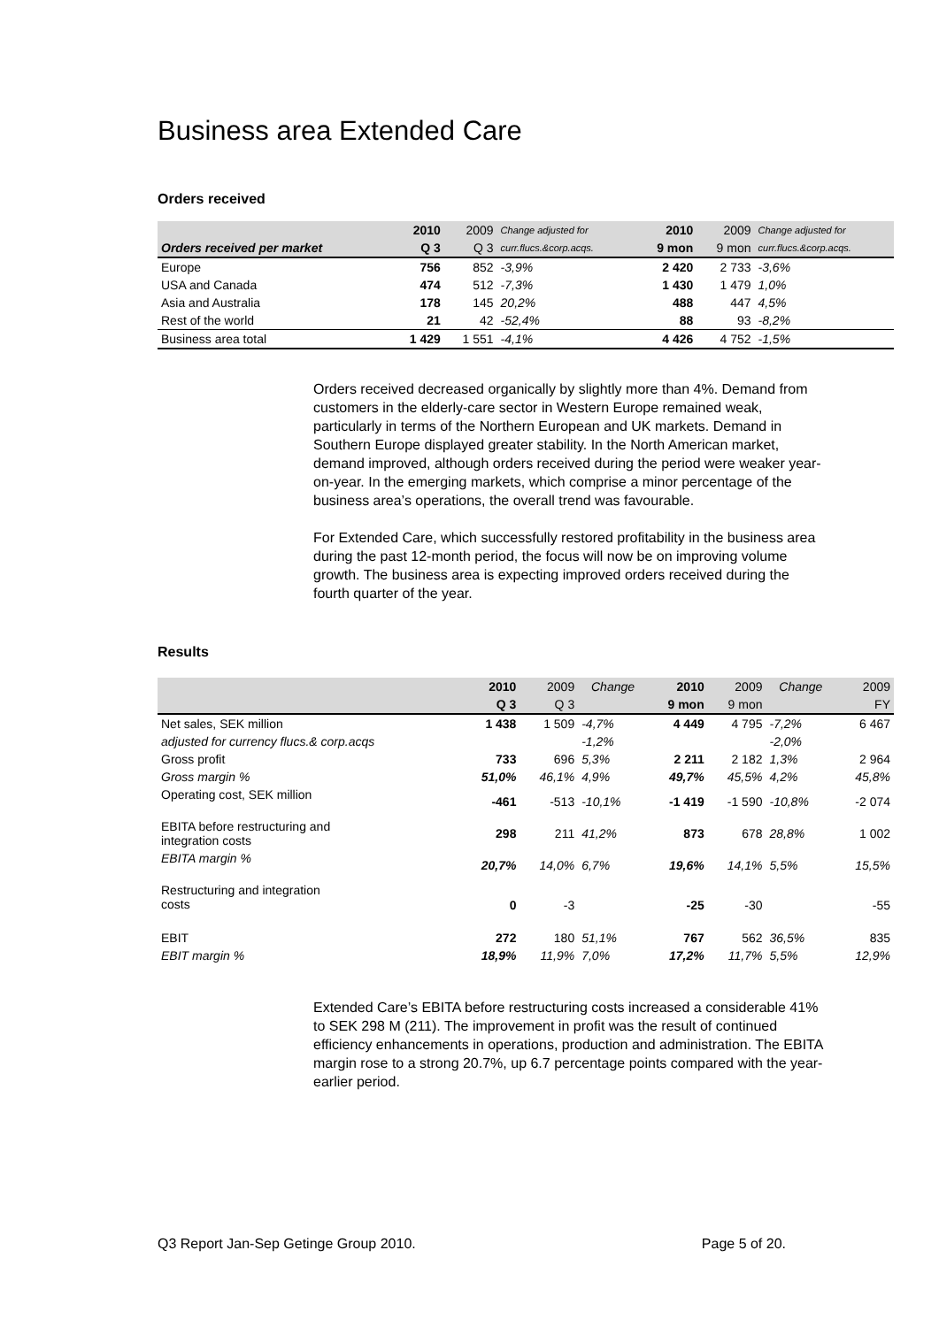Business area Extended Care
Orders received
| | 2010 | 2009 | Change adjusted for | 2010 | 2009 | Change adjusted for |
| --- | --- | --- | --- | --- | --- | --- |
| Orders received per market | Q 3 | Q 3 | curr.flucs.&corp.acqs. | 9 mon | 9 mon | curr.flucs.&corp.acqs. |
| Europe | 756 | 852 | -3,9% | 2 420 | 2 733 | -3,6% |
| USA and Canada | 474 | 512 | -7,3% | 1 430 | 1 479 | 1,0% |
| Asia and Australia | 178 | 145 | 20,2% | 488 | 447 | 4,5% |
| Rest of the world | 21 | 42 | -52,4% | 88 | 93 | -8,2% |
| Business area total | 1 429 | 1 551 | -4,1% | 4 426 | 4 752 | -1,5% |
Orders received decreased organically by slightly more than 4%. Demand from customers in the elderly-care sector in Western Europe remained weak, particularly in terms of the Northern European and UK markets. Demand in Southern Europe displayed greater stability. In the North American market, demand improved, although orders received during the period were weaker year-on-year. In the emerging markets, which comprise a minor percentage of the business area’s operations, the overall trend was favourable.
For Extended Care, which successfully restored profitability in the business area during the past 12-month period, the focus will now be on improving volume growth. The business area is expecting improved orders received during the fourth quarter of the year.
Results
| | 2010 | 2009 | Change | 2010 | 2009 | Change | 2009 |
| --- | --- | --- | --- | --- | --- | --- | --- |
| | Q 3 | Q 3 | | 9 mon | 9 mon | | FY |
| Net sales, SEK million | 1 438 | 1 509 | -4,7% | 4 449 | 4 795 | -7,2% | 6 467 |
| adjusted for currency flucs.& corp.acqs | | | -1,2% | | | -2,0% | |
| Gross profit | 733 | 696 | 5,3% | 2 211 | 2 182 | 1,3% | 2 964 |
| Gross margin % | 51,0% | 46,1% | 4,9% | 49,7% | 45,5% | 4,2% | 45,8% |
| Operating cost, SEK million | -461 | -513 | -10,1% | -1 419 | -1 590 | -10,8% | -2 074 |
| EBITA before restructuring and integration costs | 298 | 211 | 41,2% | 873 | 678 | 28,8% | 1 002 |
| EBITA margin % | 20,7% | 14,0% | 6,7% | 19,6% | 14,1% | 5,5% | 15,5% |
| Restructuring and integration costs | 0 | -3 | | -25 | -30 | | -55 |
| EBIT | 272 | 180 | 51,1% | 767 | 562 | 36,5% | 835 |
| EBIT margin % | 18,9% | 11,9% | 7,0% | 17,2% | 11,7% | 5,5% | 12,9% |
Extended Care’s EBITA before restructuring costs increased a considerable 41% to SEK 298 M (211). The improvement in profit was the result of continued efficiency enhancements in operations, production and administration. The EBITA margin rose to a strong 20.7%, up 6.7 percentage points compared with the year-earlier period.
Q3 Report Jan-Sep Getinge Group 2010. Page 5 of 20.